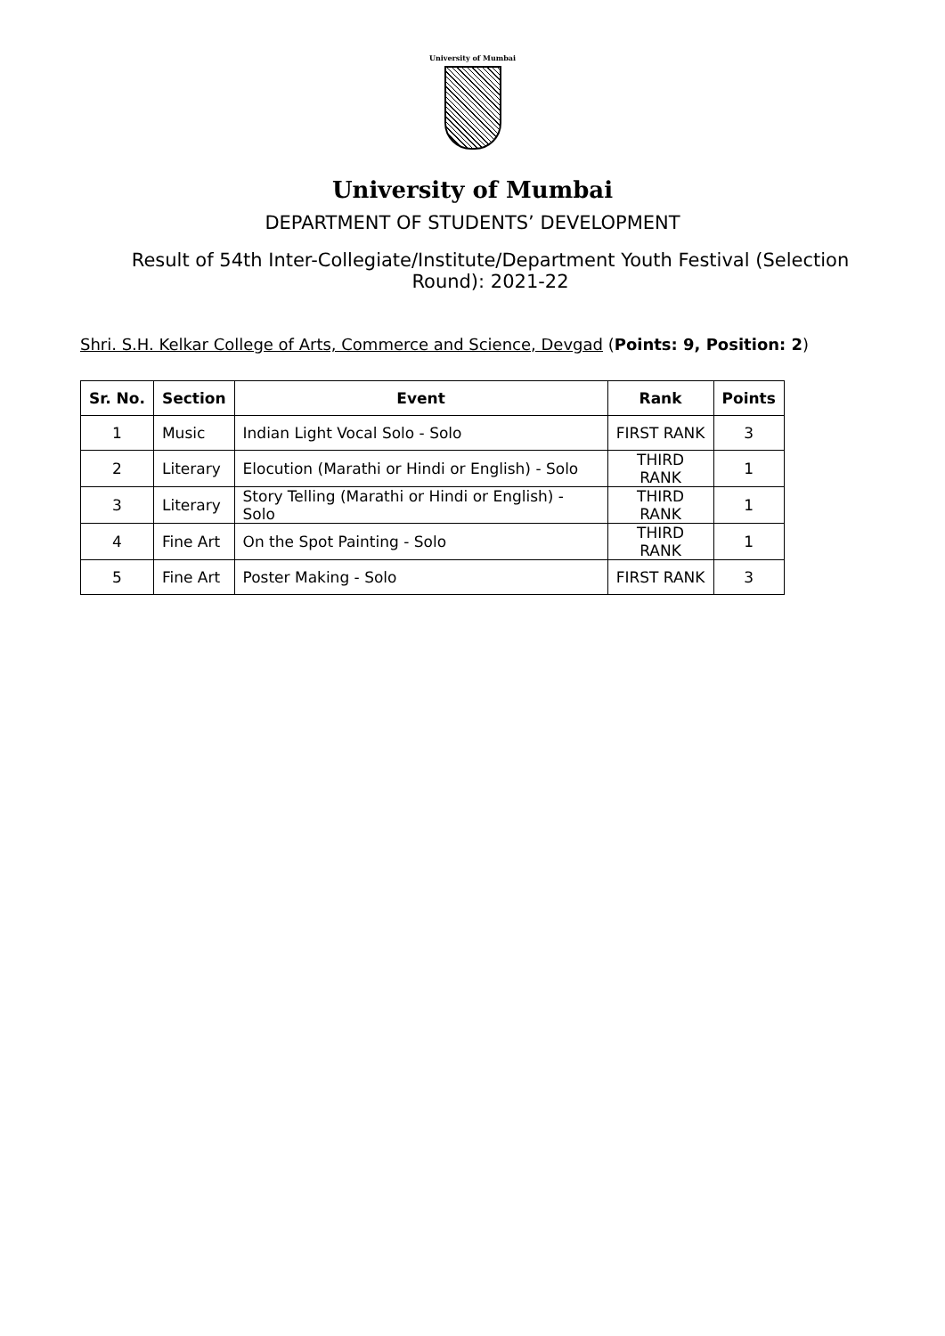University of Mumbai
University of Mumbai
DEPARTMENT OF STUDENTS’ DEVELOPMENT
Result of 54th Inter-Collegiate/Institute/Department Youth Festival (Selection Round): 2021-22
Shri. S.H. Kelkar College of Arts, Commerce and Science, Devgad (Points: 9, Position: 2)
| Sr. No. | Section | Event | Rank | Points |
| --- | --- | --- | --- | --- |
| 1 | Music | Indian Light Vocal Solo - Solo | FIRST RANK | 3 |
| 2 | Literary | Elocution (Marathi or Hindi or English) - Solo | THIRD RANK | 1 |
| 3 | Literary | Story Telling (Marathi or Hindi or English) - Solo | THIRD RANK | 1 |
| 4 | Fine Art | On the Spot Painting - Solo | THIRD RANK | 1 |
| 5 | Fine Art | Poster Making - Solo | FIRST RANK | 3 |